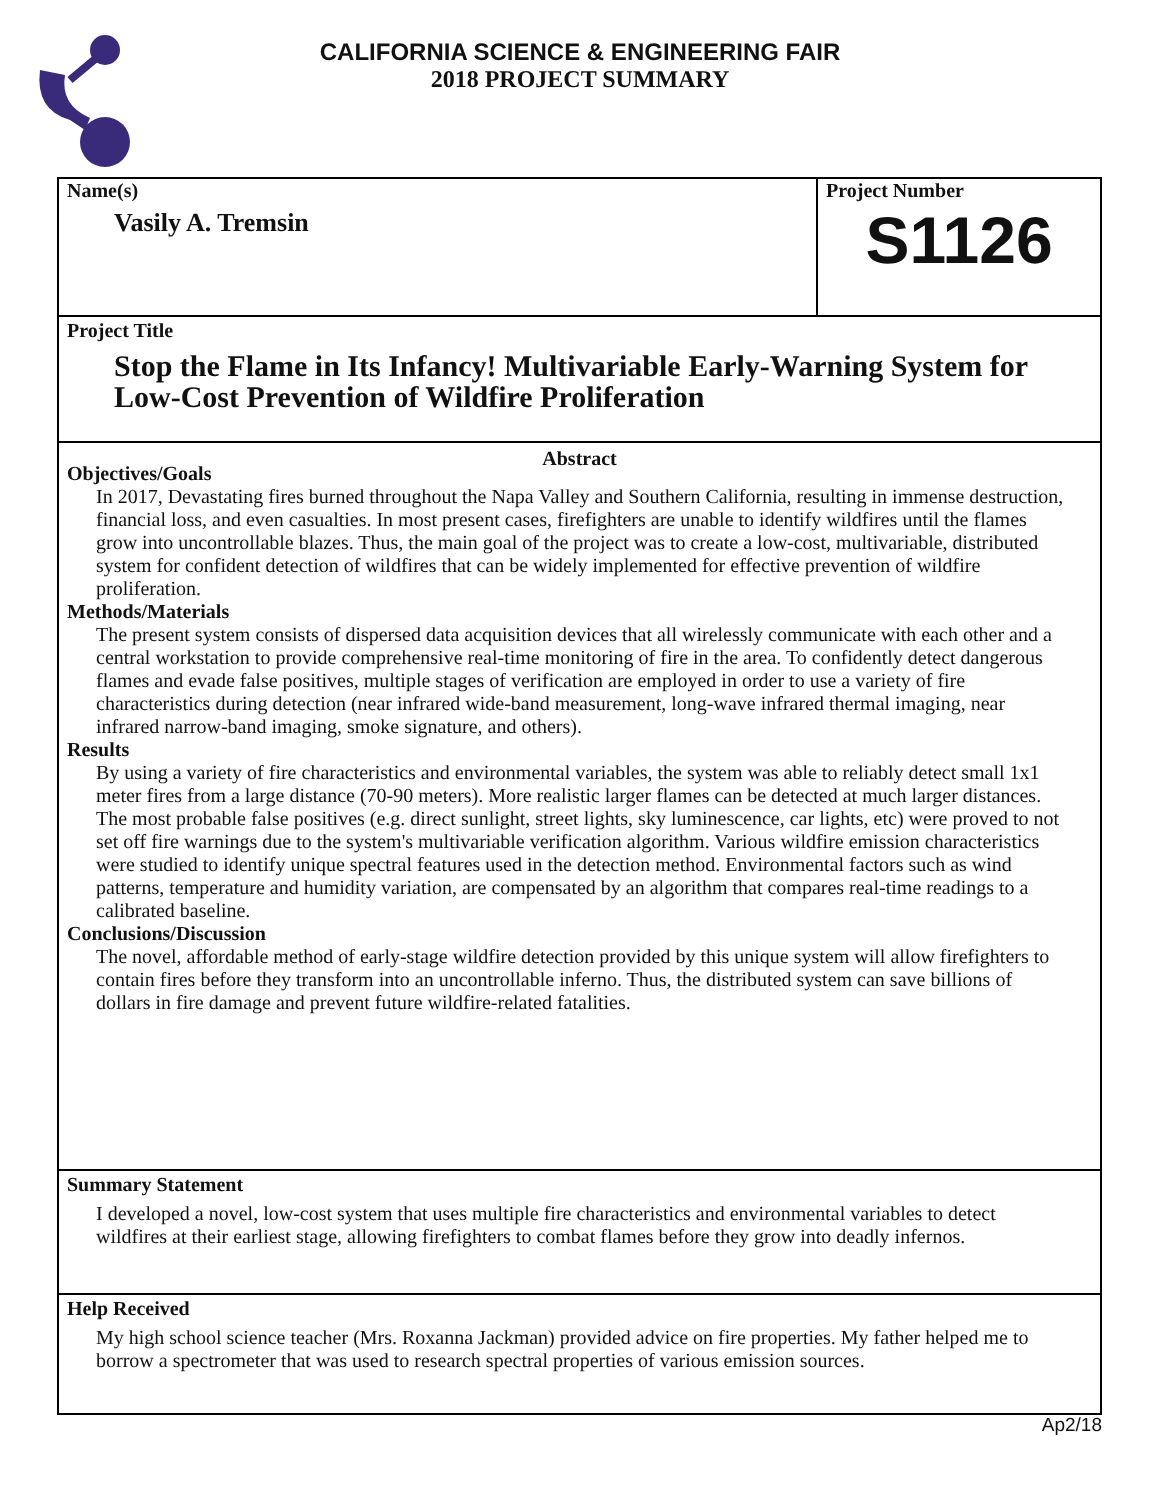CALIFORNIA SCIENCE & ENGINEERING FAIR
2018 PROJECT SUMMARY
Name(s)
Vasily A. Tremsin
Project Number
S1126
Project Title
Stop the Flame in Its Infancy! Multivariable Early-Warning System for Low-Cost Prevention of Wildfire Proliferation
Abstract
Objectives/Goals
In 2017, Devastating fires burned throughout the Napa Valley and Southern California, resulting in immense destruction, financial loss, and even casualties. In most present cases, firefighters are unable to identify wildfires until the flames grow into uncontrollable blazes. Thus, the main goal of the project was to create a low-cost, multivariable, distributed system for confident detection of wildfires that can be widely implemented for effective prevention of wildfire proliferation.
Methods/Materials
The present system consists of dispersed data acquisition devices that all wirelessly communicate with each other and a central workstation to provide comprehensive real-time monitoring of fire in the area. To confidently detect dangerous flames and evade false positives, multiple stages of verification are employed in order to use a variety of fire characteristics during detection (near infrared wide-band measurement, long-wave infrared thermal imaging, near infrared narrow-band imaging, smoke signature, and others).
Results
By using a variety of fire characteristics and environmental variables, the system was able to reliably detect small 1x1 meter fires from a large distance (70-90 meters). More realistic larger flames can be detected at much larger distances. The most probable false positives (e.g. direct sunlight, street lights, sky luminescence, car lights, etc) were proved to not set off fire warnings due to the system's multivariable verification algorithm. Various wildfire emission characteristics were studied to identify unique spectral features used in the detection method. Environmental factors such as wind patterns, temperature and humidity variation, are compensated by an algorithm that compares real-time readings to a calibrated baseline.
Conclusions/Discussion
The novel, affordable method of early-stage wildfire detection provided by this unique system will allow firefighters to contain fires before they transform into an uncontrollable inferno. Thus, the distributed system can save billions of dollars in fire damage and prevent future wildfire-related fatalities.
Summary Statement
I developed a novel, low-cost system that uses multiple fire characteristics and environmental variables to detect wildfires at their earliest stage, allowing firefighters to combat flames before they grow into deadly infernos.
Help Received
My high school science teacher (Mrs. Roxanna Jackman) provided advice on fire properties. My father helped me to borrow a spectrometer that was used to research spectral properties of various emission sources.
Ap2/18